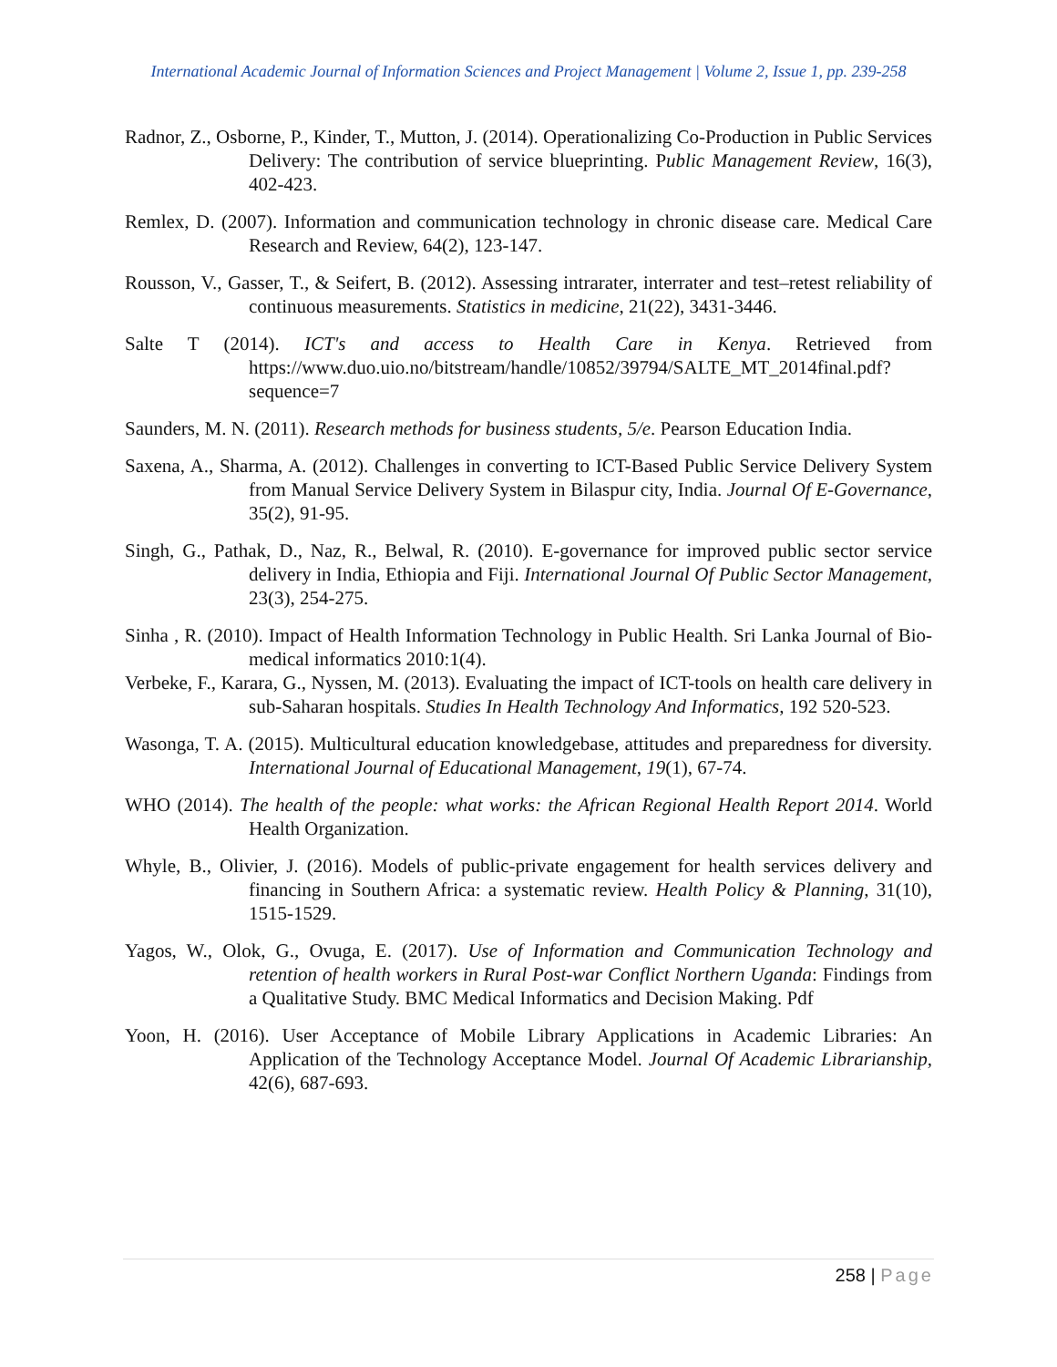International Academic Journal of Information Sciences and Project Management | Volume 2, Issue 1, pp. 239-258
Radnor, Z., Osborne, P., Kinder, T., Mutton, J. (2014). Operationalizing Co-Production in Public Services Delivery: The contribution of service blueprinting. Public Management Review, 16(3), 402-423.
Remlex, D. (2007). Information and communication technology in chronic disease care. Medical Care Research and Review, 64(2), 123-147.
Rousson, V., Gasser, T., & Seifert, B. (2012). Assessing intrarater, interrater and test–retest reliability of continuous measurements. Statistics in medicine, 21(22), 3431-3446.
Salte T (2014). ICT's and access to Health Care in Kenya. Retrieved from https://www.duo.uio.no/bitstream/handle/10852/39794/SALTE_MT_2014final.pdf?sequence=7
Saunders, M. N. (2011). Research methods for business students, 5/e. Pearson Education India.
Saxena, A., Sharma, A. (2012). Challenges in converting to ICT-Based Public Service Delivery System from Manual Service Delivery System in Bilaspur city, India. Journal Of E-Governance, 35(2), 91-95.
Singh, G., Pathak, D., Naz, R., Belwal, R. (2010). E-governance for improved public sector service delivery in India, Ethiopia and Fiji. International Journal Of Public Sector Management, 23(3), 254-275.
Sinha , R. (2010). Impact of Health Information Technology in Public Health. Sri Lanka Journal of Bio-medical informatics 2010:1(4).
Verbeke, F., Karara, G., Nyssen, M. (2013). Evaluating the impact of ICT-tools on health care delivery in sub-Saharan hospitals. Studies In Health Technology And Informatics, 192 520-523.
Wasonga, T. A. (2015). Multicultural education knowledgebase, attitudes and preparedness for diversity. International Journal of Educational Management, 19(1), 67-74.
WHO (2014). The health of the people: what works: the African Regional Health Report 2014. World Health Organization.
Whyle, B., Olivier, J. (2016). Models of public-private engagement for health services delivery and financing in Southern Africa: a systematic review. Health Policy & Planning, 31(10), 1515-1529.
Yagos, W., Olok, G., Ovuga, E. (2017). Use of Information and Communication Technology and retention of health workers in Rural Post-war Conflict Northern Uganda: Findings from a Qualitative Study. BMC Medical Informatics and Decision Making. Pdf
Yoon, H. (2016). User Acceptance of Mobile Library Applications in Academic Libraries: An Application of the Technology Acceptance Model. Journal Of Academic Librarianship, 42(6), 687-693.
258 | Page